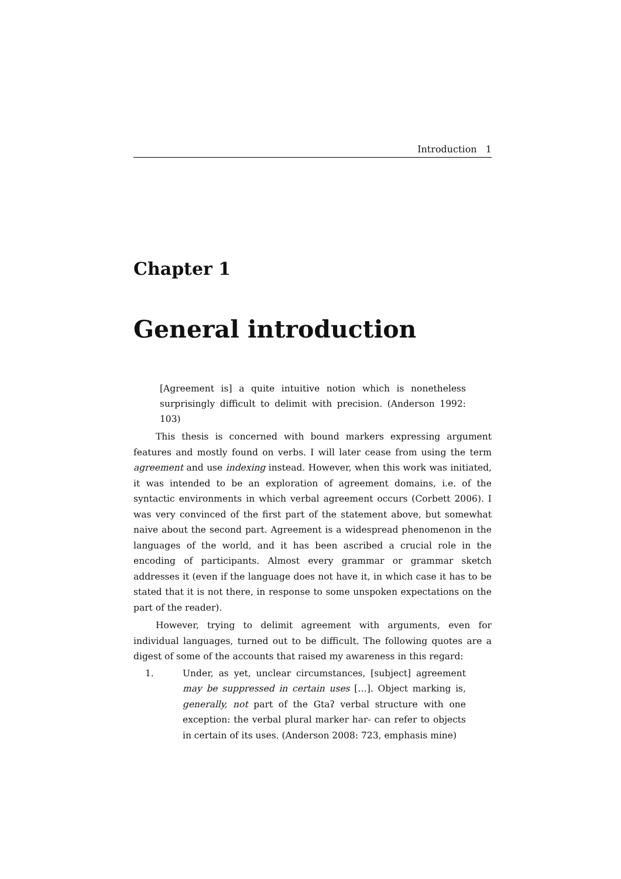Introduction 1
Chapter 1
General introduction
[Agreement is] a quite intuitive notion which is nonetheless surprisingly difficult to delimit with precision. (Anderson 1992: 103)
This thesis is concerned with bound markers expressing argument features and mostly found on verbs. I will later cease from using the term agreement and use indexing instead. However, when this work was initiated, it was intended to be an exploration of agreement domains, i.e. of the syntactic environments in which verbal agreement occurs (Corbett 2006). I was very convinced of the first part of the statement above, but somewhat naive about the second part. Agreement is a widespread phenomenon in the languages of the world, and it has been ascribed a crucial role in the encoding of participants. Almost every grammar or grammar sketch addresses it (even if the language does not have it, in which case it has to be stated that it is not there, in response to some unspoken expectations on the part of the reader).
However, trying to delimit agreement with arguments, even for individual languages, turned out to be difficult. The following quotes are a digest of some of the accounts that raised my awareness in this regard:
1. Under, as yet, unclear circumstances, [subject] agreement may be suppressed in certain uses […]. Object marking is, generally, not part of the Gtaʔ verbal structure with one exception: the verbal plural marker har- can refer to objects in certain of its uses. (Anderson 2008: 723, emphasis mine)